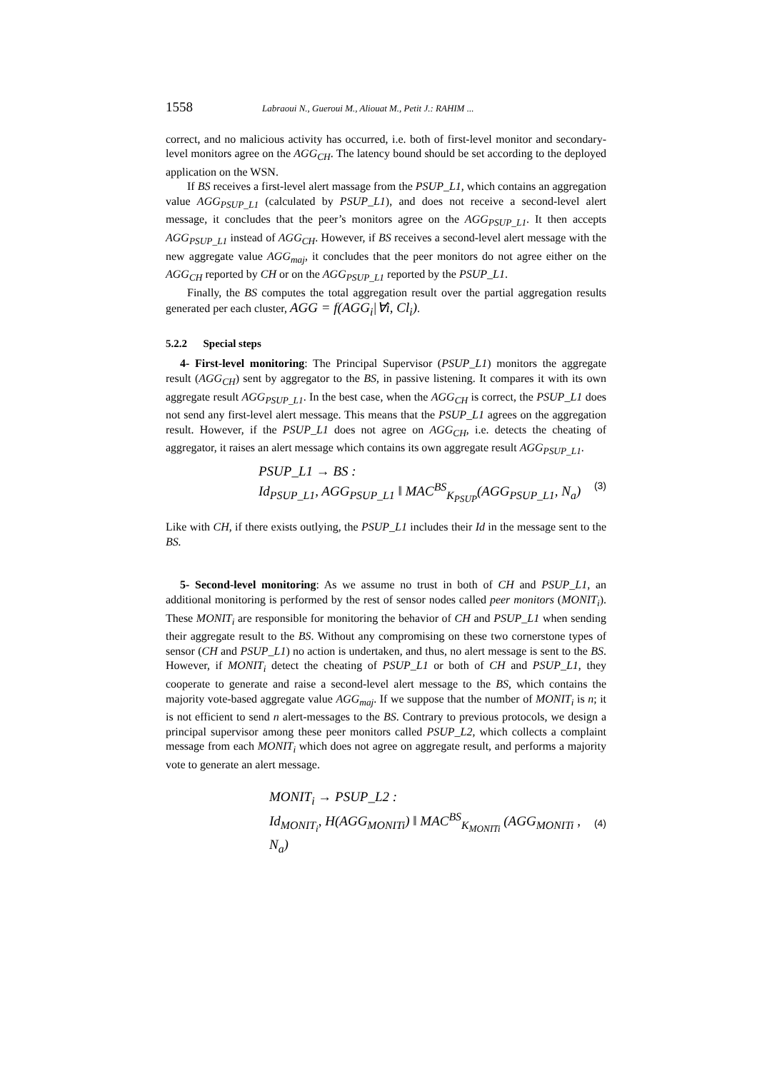1558 Labraoui N., Gueroui M., Aliouat M., Petit J.: RAHIM ...
correct, and no malicious activity has occurred, i.e. both of first-level monitor and secondary-level monitors agree on the AGG<sub>CH</sub>. The latency bound should be set according to the deployed application on the WSN.
If BS receives a first-level alert massage from the PSUP_L1, which contains an aggregation value AGG<sub>PSUP_L1</sub> (calculated by PSUP_L1), and does not receive a second-level alert message, it concludes that the peer’s monitors agree on the AGG<sub>PSUP_L1</sub>. It then accepts AGG<sub>PSUP_L1</sub> instead of AGG<sub>CH</sub>. However, if BS receives a second-level alert message with the new aggregate value AGG<sub>maj</sub>, it concludes that the peer monitors do not agree either on the AGG<sub>CH</sub> reported by CH or on the AGG<sub>PSUP_L1</sub> reported by the PSUP_L1.
Finally, the BS computes the total aggregation result over the partial aggregation results generated per each cluster, AGG = f(AGG<sub>i</sub>|∀i, Cl<sub>i</sub>).
5.2.2 Special steps
4- First-level monitoring: The Principal Supervisor (PSUP_L1) monitors the aggregate result (AGG<sub>CH</sub>) sent by aggregator to the BS, in passive listening. It compares it with its own aggregate result AGG<sub>PSUP_L1</sub>. In the best case, when the AGG<sub>CH</sub> is correct, the PSUP_L1 does not send any first-level alert message. This means that the PSUP_L1 agrees on the aggregation result. However, if the PSUP_L1 does not agree on AGG<sub>CH</sub>, i.e. detects the cheating of aggregator, it raises an alert message which contains its own aggregate result AGG<sub>PSUP_L1</sub>.
PSUP_L1 → BS :
Id<sub>PSUP_L1</sub>, AGG<sub>PSUP_L1</sub> ‖ MAC<sup>BS</sup><sub>K<sub>PSUP</sub></sub>(AGG<sub>PSUP_L1</sub>, N<sub>a</sub>)
(3)
Like with CH, if there exists outlying, the PSUP_L1 includes their Id in the message sent to the BS.
5- Second-level monitoring: As we assume no trust in both of CH and PSUP_L1, an additional monitoring is performed by the rest of sensor nodes called peer monitors (MONIT<sub>i</sub>). These MONIT<sub>i</sub> are responsible for monitoring the behavior of CH and PSUP_L1 when sending their aggregate result to the BS. Without any compromising on these two cornerstone types of sensor (CH and PSUP_L1) no action is undertaken, and thus, no alert message is sent to the BS. However, if MONIT<sub>i</sub> detect the cheating of PSUP_L1 or both of CH and PSUP_L1, they cooperate to generate and raise a second-level alert message to the BS, which contains the majority vote-based aggregate value AGG<sub>maj</sub>. If we suppose that the number of MONIT<sub>i</sub> is n; it is not efficient to send n alert-messages to the BS. Contrary to previous protocols, we design a principal supervisor among these peer monitors called PSUP_L2, which collects a complaint message from each MONIT<sub>i</sub> which does not agree on aggregate result, and performs a majority vote to generate an alert message.
MONIT<sub>i</sub> → PSUP_L2 :
Id<sub>MONIT<sub>i</sub></sub>, H(AGG<sub>MONITi</sub>) ‖ MAC<sup>BS</sup><sub>K<sub>MONITi</sub></sub> (AGG<sub>MONITi</sub> , N<sub>a</sub>)
(4)